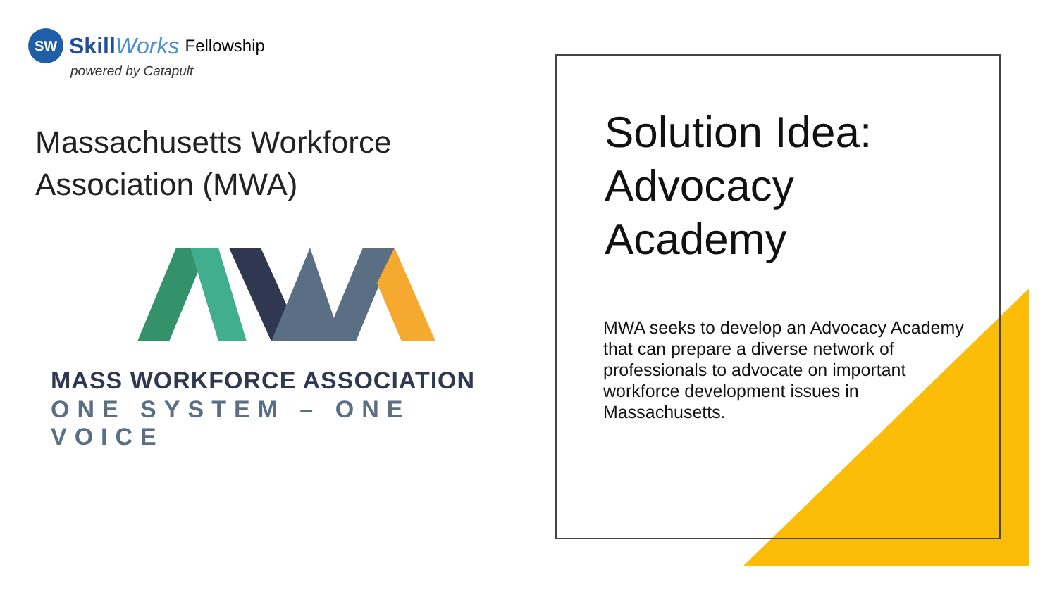SW
SkillWorks Fellowship
powered by Catapult
Massachusetts Workforce
Association (MWA)
MASS WORKFORCE ASSOCIATION
ONE SYSTEM – ONE VOICE
Solution Idea:
Advocacy
Academy
MWA seeks to develop an Advocacy Academy that can prepare a diverse network of professionals to advocate on important workforce development issues in Massachusetts.